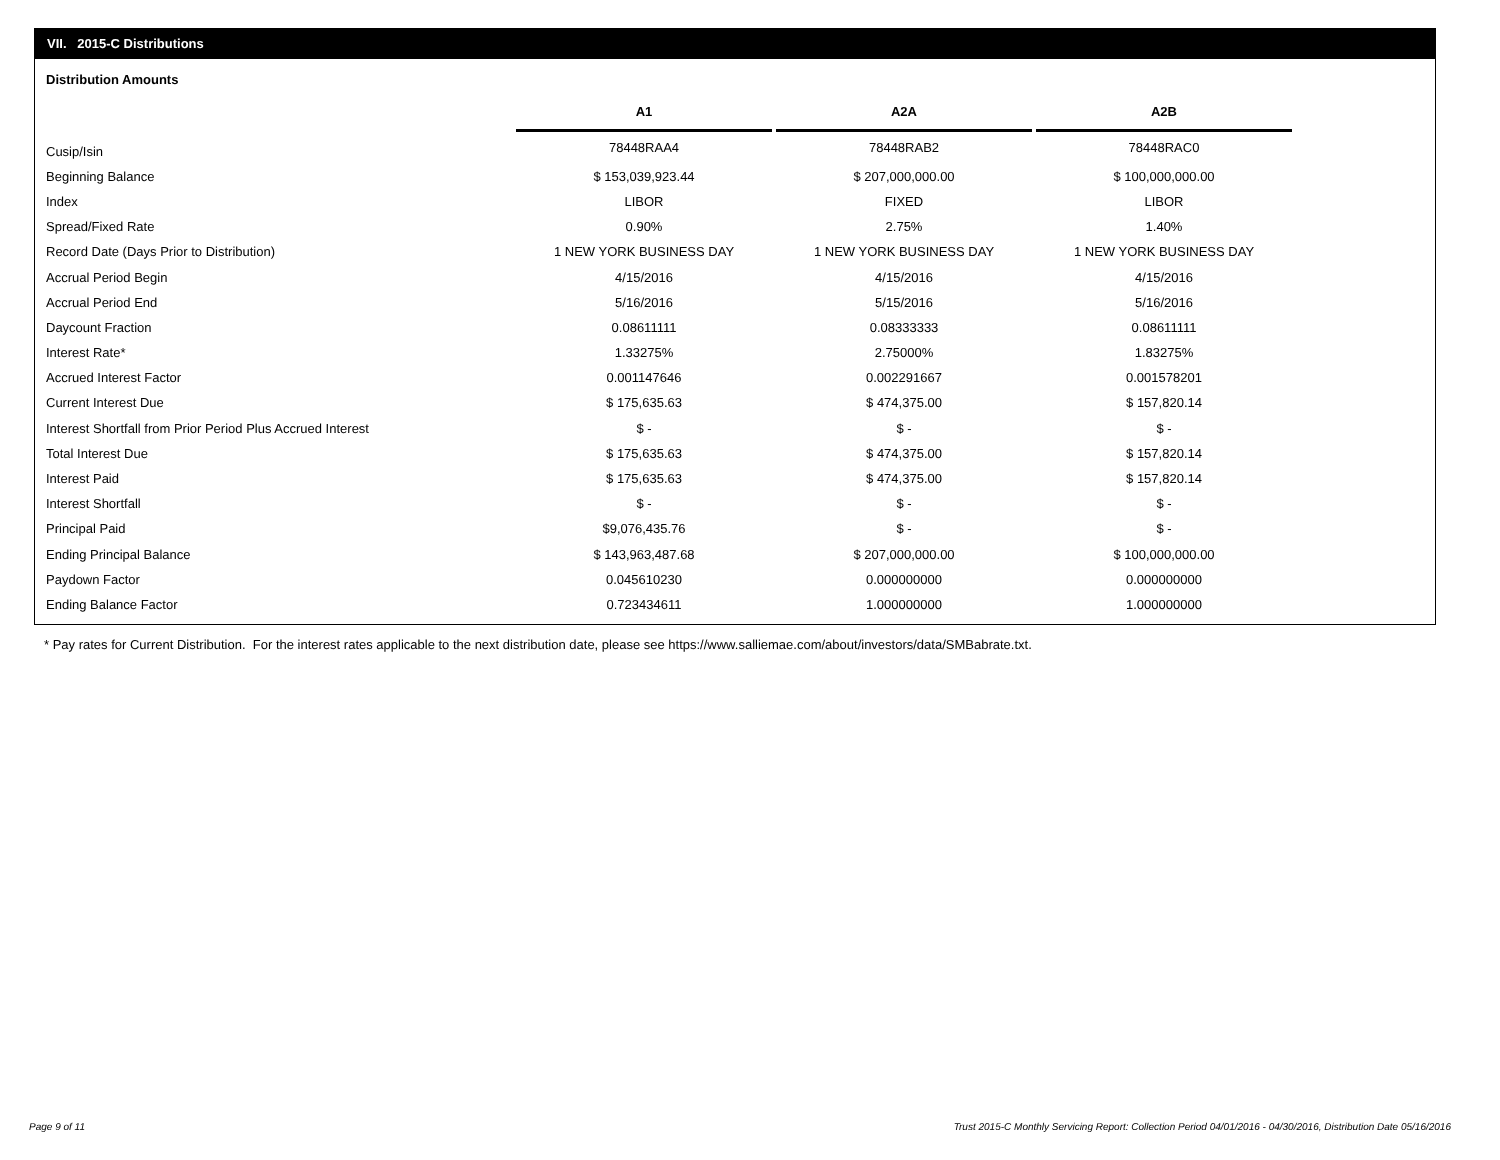VII. 2015-C Distributions
Distribution Amounts
| | A1 | | A2A | | A2B |
| Cusip/Isin | 78448RAA4 | | 78448RAB2 | | 78448RAC0 |
| Beginning Balance | $ 153,039,923.44 | | $ 207,000,000.00 | | $ 100,000,000.00 |
| Index | LIBOR | | FIXED | | LIBOR |
| Spread/Fixed Rate | 0.90% | | 2.75% | | 1.40% |
| Record Date (Days Prior to Distribution) | 1 NEW YORK BUSINESS DAY | | 1 NEW YORK BUSINESS DAY | | 1 NEW YORK BUSINESS DAY |
| Accrual Period Begin | 4/15/2016 | | 4/15/2016 | | 4/15/2016 |
| Accrual Period End | 5/16/2016 | | 5/15/2016 | | 5/16/2016 |
| Daycount Fraction | 0.08611111 | | 0.08333333 | | 0.08611111 |
| Interest Rate* | 1.33275% | | 2.75000% | | 1.83275% |
| Accrued Interest Factor | 0.001147646 | | 0.002291667 | | 0.001578201 |
| Current Interest Due | $ 175,635.63 | | $ 474,375.00 | | $ 157,820.14 |
| Interest Shortfall from Prior Period Plus Accrued Interest | $ - | | $ - | | $ - |
| Total Interest Due | $ 175,635.63 | | $ 474,375.00 | | $ 157,820.14 |
| Interest Paid | $ 175,635.63 | | $ 474,375.00 | | $ 157,820.14 |
| Interest Shortfall | $ - | | $ - | | $ - |
| Principal Paid | $9,076,435.76 | | $ - | | $ - |
| Ending Principal Balance | $ 143,963,487.68 | | $ 207,000,000.00 | | $ 100,000,000.00 |
| Paydown Factor | 0.045610230 | | 0.000000000 | | 0.000000000 |
| Ending Balance Factor | 0.723434611 | | 1.000000000 | | 1.000000000 |
* Pay rates for Current Distribution. For the interest rates applicable to the next distribution date, please see https://www.salliemae.com/about/investors/data/SMBabrate.txt.
Page 9 of 11
Trust 2015-C Monthly Servicing Report: Collection Period 04/01/2016 - 04/30/2016, Distribution Date 05/16/2016